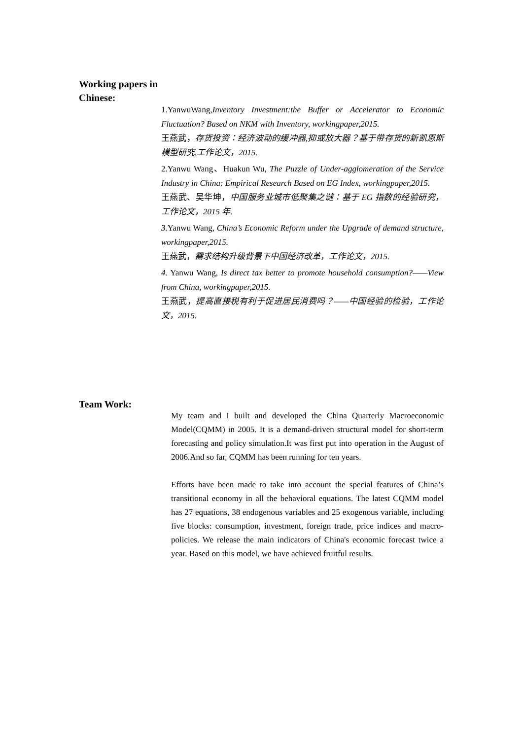Working papers in
Chinese:
1.YanwuWang,Inventory Investment:the Buffer or Accelerator to Economic Fluctuation? Based on NKM with Inventory, workingpaper,2015.
王燕武，存货投资：经济波动的缓冲器,抑或放大器？基于带存货的新凯恩斯模型研究,工作论文，2015.
2.Yanwu Wang、Huakun Wu, The Puzzle of Under-agglomeration of the Service Industry in China: Empirical Research Based on EG Index, workingpaper,2015.
王燕武、吴华坤，中国服务业城市低聚集之谜：基于 EG 指数的经验研究，工作论文，2015 年.
3. Yanwu Wang, China’s Economic Reform under the Upgrade of demand structure, workingpaper,2015.
王燕武，需求结构升级背景下中国经济改革，工作论文，2015.
4. Yanwu Wang, Is direct tax better to promote household consumption?——View from China, workingpaper,2015.
王燕武，提高直接税有利于促进居民消费吗？——中国经验的检验，工作论文，2015.
Team Work:
My team and I built and developed the China Quarterly Macroeconomic Model(CQMM) in 2005. It is a demand-driven structural model for short-term forecasting and policy simulation.It was first put into operation in the August of 2006.And so far, CQMM has been running for ten years.
Efforts have been made to take into account the special features of China’s transitional economy in all the behavioral equations. The latest CQMM model has 27 equations, 38 endogenous variables and 25 exogenous variable, including five blocks: consumption, investment, foreign trade, price indices and macro-policies. We release the main indicators of China's economic forecast twice a year. Based on this model, we have achieved fruitful results.